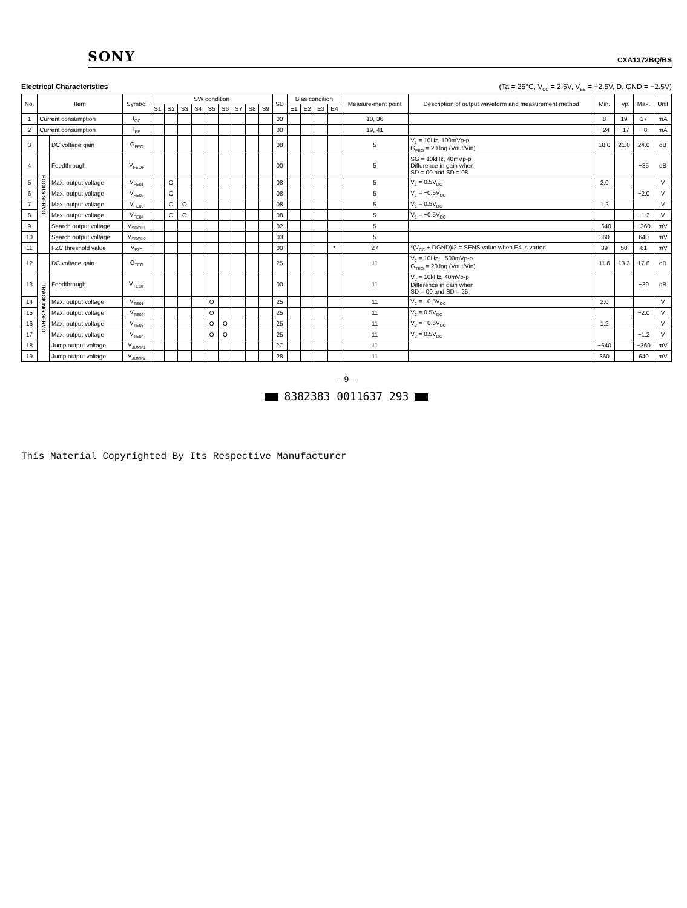SONY
CXA1372BQ/BS
Electrical Characteristics (Ta = 25°C, V<sub>CC</sub> = 2.5V, V<sub>EE</sub> = −2.5V, D. GND = −2.5V)
| No. | Item | | Symbol | SW condition | | | | | | | | | SD | Bias condition | | | | Measure-ment point | Description of output waveform and measurement method | Min. | Typ. | Max. | Unit |
| --- | --- | --- | --- | --- | --- | --- | --- | --- | --- | --- | --- | --- | --- | --- | --- | --- | --- | --- | --- | --- | --- | --- | --- |
| | | | | S1 | S2 | S3 | S4 | S5 | S6 | S7 | S8 | S9 | | E1 | E2 | E3 | E4 | | | | | | |
| 1 | Current consumption | | I<sub>CC</sub> | | | | | | | | | | 00 | | | | | 10, 36 | | 8 | 19 | 27 | mA |
| 2 | Current consumption | | I<sub>EE</sub> | | | | | | | | | | 00 | | | | | 19, 41 | | −24 | −17 | −8 | mA |
| 3 | FOCUS SERVO | DC voltage gain | G<sub>FEO</sub> | | | | | | | | | | 08 | | | | | 5 | V<sub>1</sub> = 10Hz, 100mVp-p G<sub>FEO</sub> = 20 log (Vout/Vin) | 18.0 | 21.0 | 24.0 | dB |
| 4 | | Feedthrough | V<sub>FEOF</sub> | | | | | | | | | | 00 | | | | | 5 | SG = 10kHz, 40mVp-p Difference in gain when SD = 00 and SD = 08 | | | −35 | dB |
| 5 | | Max. output voltage | V<sub>FE01</sub> | | O | | | | | | | | 08 | | | | | 5 | V<sub>1</sub> = 0.5V<sub>DC</sub> | 2.0 | | | V |
| 6 | | Max. output voltage | V<sub>FE02</sub> | | O | | | | | | | | 08 | | | | | 5 | V<sub>1</sub> = −0.5V<sub>DC</sub> | | | −2.0 | V |
| 7 | | Max. output voltage | V<sub>FE03</sub> | | O | O | | | | | | | 08 | | | | | 5 | V<sub>1</sub> = 0.5V<sub>DC</sub> | 1.2 | | | V |
| 8 | | Max. output voltage | V<sub>FE04</sub> | | O | O | | | | | | | 08 | | | | | 5 | V<sub>1</sub> = −0.5V<sub>DC</sub> | | | −1.2 | V |
| 9 | | Search output voltage | V<sub>SRCH1</sub> | | | | | | | | | | 02 | | | | | 5 | | −640 | | −360 | mV |
| 10 | | Search output voltage | V<sub>SRCH2</sub> | | | | | | | | | | 03 | | | | | 5 | | 360 | | 640 | mV |
| 11 | | FZC threshold value | V<sub>FZC</sub> | | | | | | | | | | 00 | | | | * | 27 | *(V<sub>CC</sub> + DGND)/2 = SENS value when E4 is varied. | 39 | 50 | 61 | mV |
| 12 | TRACKING SERVO | DC voltage gain | G<sub>TEO</sub> | | | | | | | | | | 25 | | | | | 11 | V<sub>2</sub> = 10Hz, −500mVp-p G<sub>TEO</sub> = 20 log (Vout/Vin) | 11.6 | 13.3 | 17.6 | dB |
| 13 | | Feedthrough | V<sub>TEOF</sub> | | | | | | | | | | 00 | | | | | 11 | V<sub>2</sub> = 10kHz, 40mVp-p Difference in gain when SD = 00 and SD = 25 | | | −39 | dB |
| 14 | | Max. output voltage | V<sub>TE01</sub> | | | | | O | | | | | 25 | | | | | 11 | V<sub>2</sub> = −0.5V<sub>DC</sub> | 2.0 | | | V |
| 15 | | Max. output voltage | V<sub>TE02</sub> | | | | | O | | | | | 25 | | | | | 11 | V<sub>2</sub> = 0.5V<sub>DC</sub> | | | −2.0 | V |
| 16 | | Max. output voltage | V<sub>TE03</sub> | | | | | O | O | | | | 25 | | | | | 11 | V<sub>2</sub> = −0.5V<sub>DC</sub> | 1.2 | | | V |
| 17 | | Max. output voltage | V<sub>TE04</sub> | | | | | O | O | | | | 25 | | | | | 11 | V<sub>2</sub> = 0.5V<sub>DC</sub> | | | −1.2 | V |
| 18 | | Jump output voltage | V<sub>JUMP1</sub> | | | | | | | | | | 2C | | | | | 11 | | −640 | | −360 | mV |
| 19 | | Jump output voltage | V<sub>JUMP2</sub> | | | | | | | | | | 28 | | | | | 11 | | 360 | | 640 | mV |
– 9 –
8382383 0011637 293
This Material Copyrighted By Its Respective Manufacturer